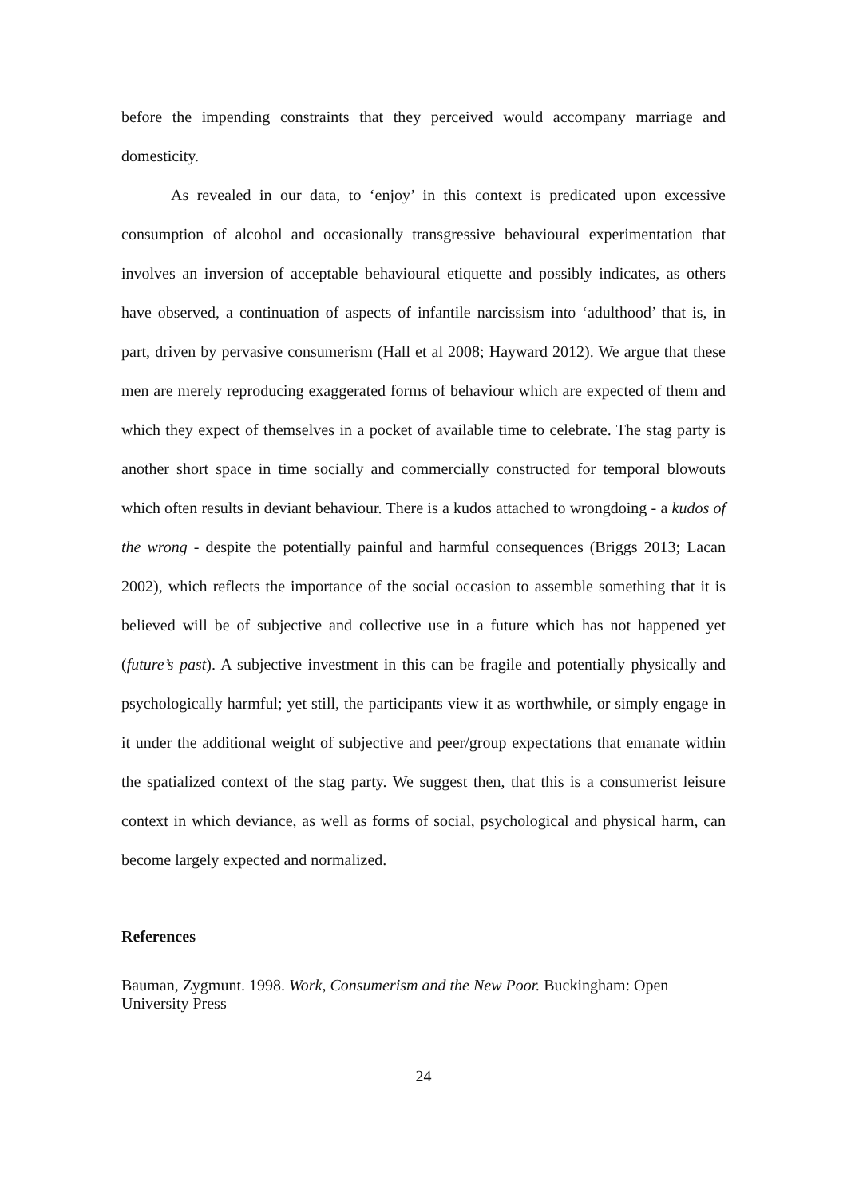before the impending constraints that they perceived would accompany marriage and domesticity.
As revealed in our data, to ‘enjoy’ in this context is predicated upon excessive consumption of alcohol and occasionally transgressive behavioural experimentation that involves an inversion of acceptable behavioural etiquette and possibly indicates, as others have observed, a continuation of aspects of infantile narcissism into ‘adulthood’ that is, in part, driven by pervasive consumerism (Hall et al 2008; Hayward 2012). We argue that these men are merely reproducing exaggerated forms of behaviour which are expected of them and which they expect of themselves in a pocket of available time to celebrate. The stag party is another short space in time socially and commercially constructed for temporal blowouts which often results in deviant behaviour. There is a kudos attached to wrongdoing - a kudos of the wrong - despite the potentially painful and harmful consequences (Briggs 2013; Lacan 2002), which reflects the importance of the social occasion to assemble something that it is believed will be of subjective and collective use in a future which has not happened yet (future’s past). A subjective investment in this can be fragile and potentially physically and psychologically harmful; yet still, the participants view it as worthwhile, or simply engage in it under the additional weight of subjective and peer/group expectations that emanate within the spatialized context of the stag party. We suggest then, that this is a consumerist leisure context in which deviance, as well as forms of social, psychological and physical harm, can become largely expected and normalized.
References
Bauman, Zygmunt. 1998. Work, Consumerism and the New Poor. Buckingham: Open University Press
24